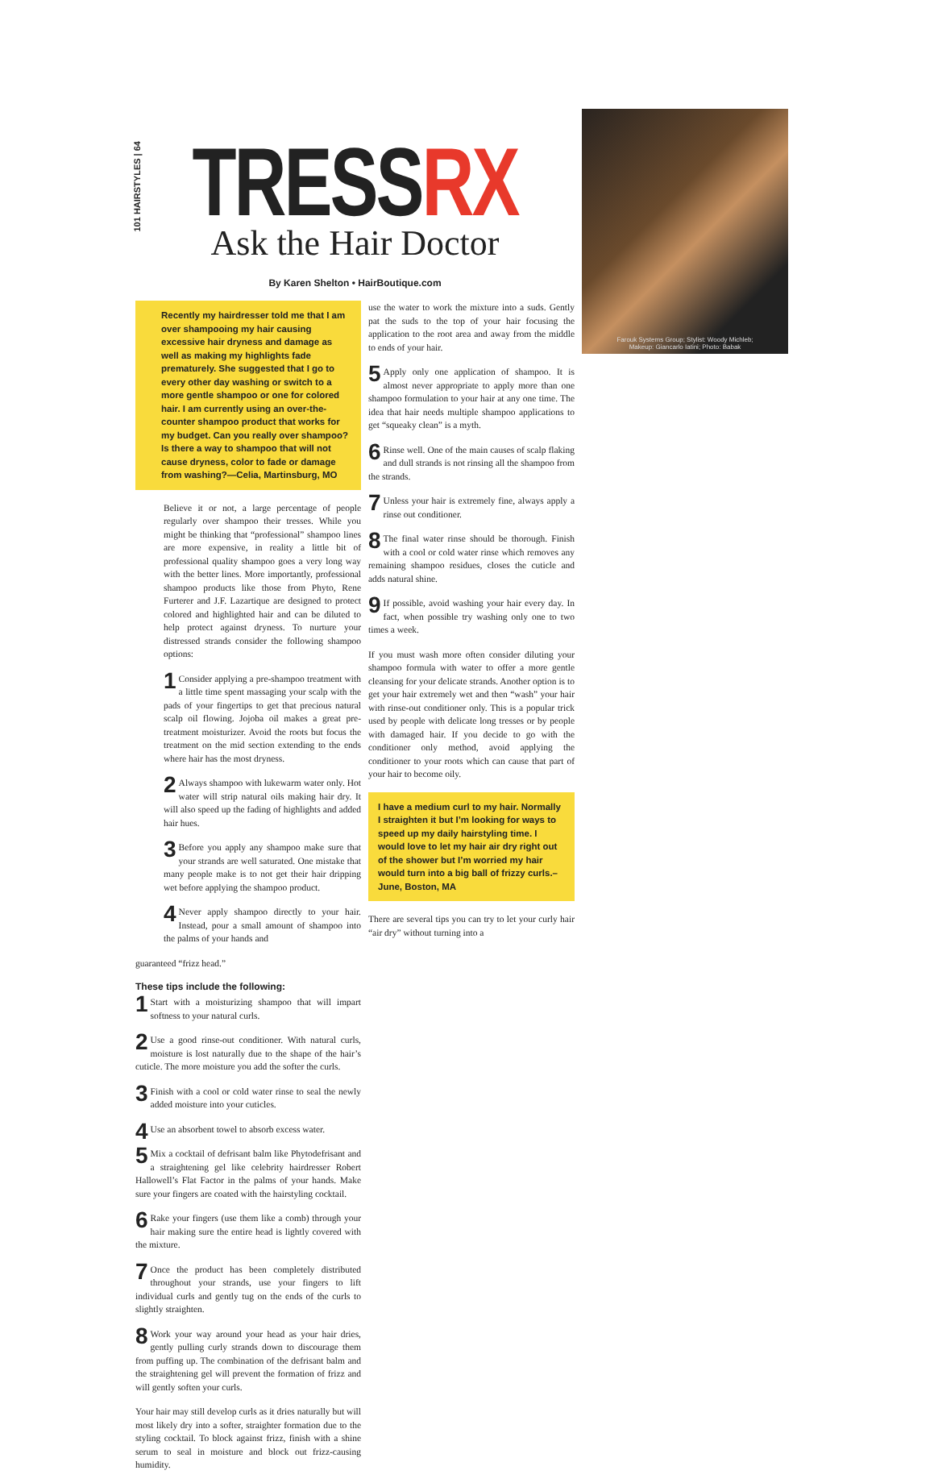101 HAIRSTYLES | 64
TRESSRX
Ask the Hair Doctor
By Karen Shelton • HairBoutique.com
Farouk Systems Group; Stylist: Woody Michleb;
Makeup: Giancarlo Iatini; Photo: Babak
Recently my hairdresser told me that I am over shampooing my hair causing excessive hair dryness and damage as well as making my highlights fade prematurely. She suggested that I go to every other day washing or switch to a more gentle shampoo or one for colored hair. I am currently using an over-the-counter shampoo product that works for my budget. Can you really over shampoo? Is there a way to shampoo that will not cause dryness, color to fade or damage from washing?—Celia, Martinsburg, MO
Believe it or not, a large percentage of people regularly over shampoo their tresses. While you might be thinking that “professional” shampoo lines are more expensive, in reality a little bit of professional quality shampoo goes a very long way with the better lines. More importantly, professional shampoo products like those from Phyto, Rene Furterer and J.F. Lazartique are designed to protect colored and highlighted hair and can be diluted to help protect against dryness. To nurture your distressed strands consider the following shampoo options:
1 Consider applying a pre-shampoo treatment with a little time spent massaging your scalp with the pads of your fingertips to get that precious natural scalp oil flowing. Jojoba oil makes a great pre-treatment moisturizer. Avoid the roots but focus the treatment on the mid section extending to the ends where hair has the most dryness.
2 Always shampoo with lukewarm water only. Hot water will strip natural oils making hair dry. It will also speed up the fading of highlights and added hair hues.
3 Before you apply any shampoo make sure that your strands are well saturated. One mistake that many people make is to not get their hair dripping wet before applying the shampoo product.
4 Never apply shampoo directly to your hair. Instead, pour a small amount of shampoo into the palms of your hands and
use the water to work the mixture into a suds. Gently pat the suds to the top of your hair focusing the application to the root area and away from the middle to ends of your hair.
5 Apply only one application of shampoo. It is almost never appropriate to apply more than one shampoo formulation to your hair at any one time. The idea that hair needs multiple shampoo applications to get “squeaky clean” is a myth.
6 Rinse well. One of the main causes of scalp flaking and dull strands is not rinsing all the shampoo from the strands.
7 Unless your hair is extremely fine, always apply a rinse out conditioner.
8 The final water rinse should be thorough. Finish with a cool or cold water rinse which removes any remaining shampoo residues, closes the cuticle and adds natural shine.
9 If possible, avoid washing your hair every day. In fact, when possible try washing only one to two times a week.
If you must wash more often consider diluting your shampoo formula with water to offer a more gentle cleansing for your delicate strands. Another option is to get your hair extremely wet and then “wash” your hair with rinse-out conditioner only. This is a popular trick used by people with delicate long tresses or by people with damaged hair. If you decide to go with the conditioner only method, avoid applying the conditioner to your roots which can cause that part of your hair to become oily.
I have a medium curl to my hair. Normally I straighten it but I’m looking for ways to speed up my daily hairstyling time. I would love to let my hair air dry right out of the shower but I’m worried my hair would turn into a big ball of frizzy curls.–June, Boston, MA
There are several tips you can try to let your curly hair “air dry” without turning into a
guaranteed “frizz head.”
These tips include the following:
1 Start with a moisturizing shampoo that will impart softness to your natural curls.
2 Use a good rinse-out conditioner. With natural curls, moisture is lost naturally due to the shape of the hair’s cuticle. The more moisture you add the softer the curls.
3 Finish with a cool or cold water rinse to seal the newly added moisture into your cuticles.
4 Use an absorbent towel to absorb excess water.
5 Mix a cocktail of defrisant balm like Phytodefrisant and a straightening gel like celebrity hairdresser Robert Hallowell’s Flat Factor in the palms of your hands. Make sure your fingers are coated with the hairstyling cocktail.
6 Rake your fingers (use them like a comb) through your hair making sure the entire head is lightly covered with the mixture.
7 Once the product has been completely distributed throughout your strands, use your fingers to lift individual curls and gently tug on the ends of the curls to slightly straighten.
8 Work your way around your head as your hair dries, gently pulling curly strands down to discourage them from puffing up. The combination of the defrisant balm and the straightening gel will prevent the formation of frizz and will gently soften your curls.
Your hair may still develop curls as it dries naturally but will most likely dry into a softer, straighter formation due to the styling cocktail. To block against frizz, finish with a shine serum to seal in moisture and block out frizz-causing humidity.